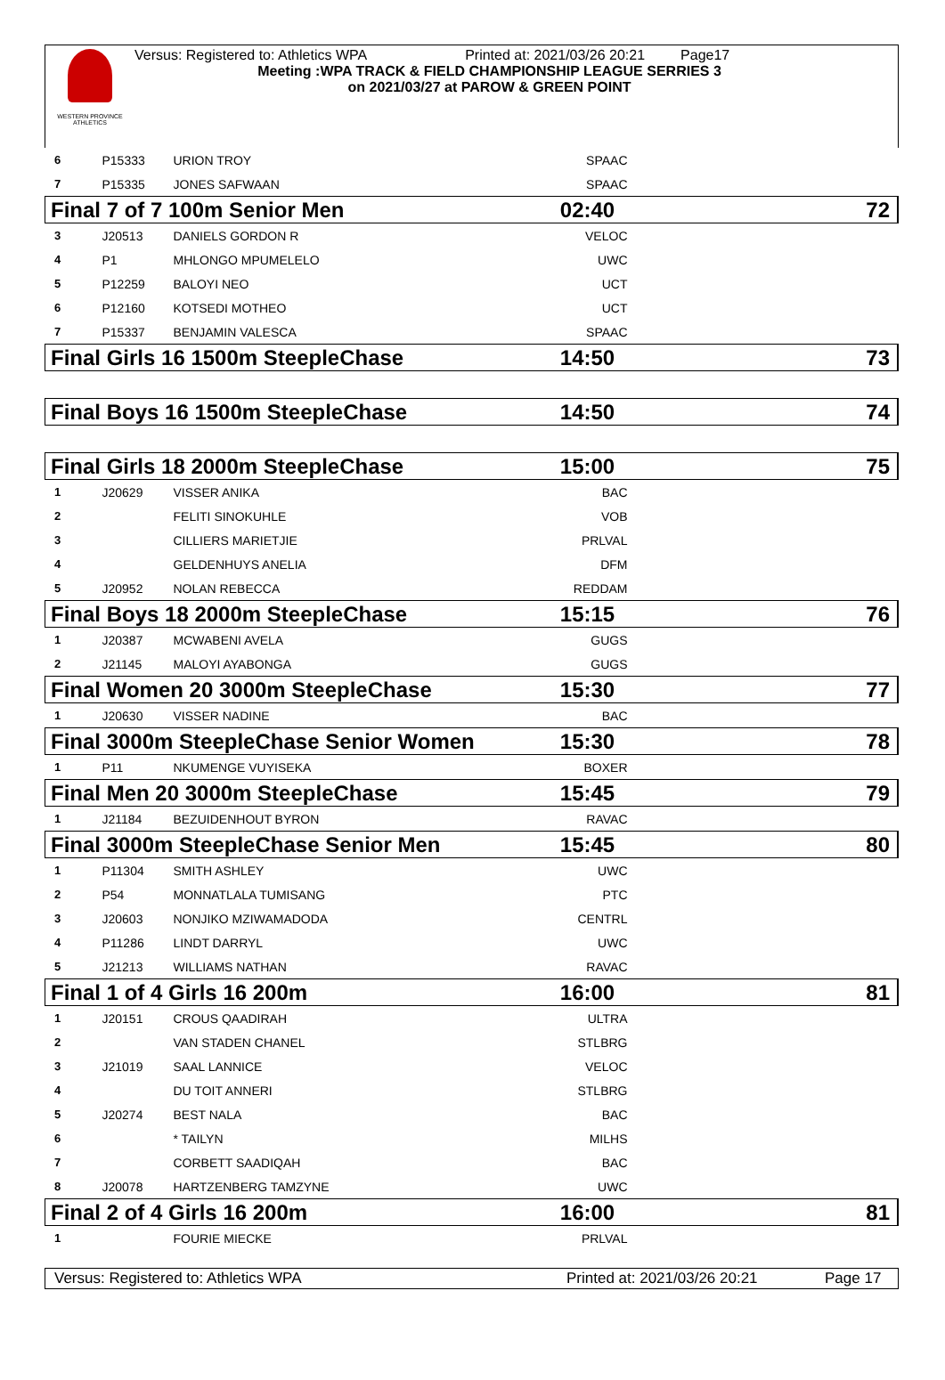WESTERN PROVINCE ATHLETICS
Versus: Registered to: Athletics WPA Printed at: 2021/03/26 20:21 Page17
Meeting :WPA TRACK & FIELD CHAMPIONSHIP LEAGUE SERRIES 3
on 2021/03/27 at PAROW & GREEN POINT
| 6 | P15333 | URION TROY | SPAAC | |
| 7 | P15335 | JONES SAFWAAN | SPAAC | |
| Final 7 of 7 100m Senior Men | | | 02:40 | 72 |
| 3 | J20513 | DANIELS GORDON R | VELOC | |
| 4 | P1 | MHLONGO MPUMELELO | UWC | |
| 5 | P12259 | BALOYI NEO | UCT | |
| 6 | P12160 | KOTSEDI MOTHEO | UCT | |
| 7 | P15337 | BENJAMIN VALESCA | SPAAC | |
| Final Girls 16 1500m SteepleChase | | | 14:50 | 73 |
| Final Boys 16 1500m SteepleChase | | | 14:50 | 74 |
| Final Girls 18 2000m SteepleChase | | | 15:00 | 75 |
| 1 | J20629 | VISSER ANIKA | BAC | |
| 2 | | FELITI SINOKUHLE | VOB | |
| 3 | | CILLIERS MARIETJIE | PRLVAL | |
| 4 | | GELDENHUYS ANELIA | DFM | |
| 5 | J20952 | NOLAN REBECCA | REDDAM | |
| Final Boys 18 2000m SteepleChase | | | 15:15 | 76 |
| 1 | J20387 | MCWABENI AVELA | GUGS | |
| 2 | J21145 | MALOYI AYABONGA | GUGS | |
| Final Women 20 3000m SteepleChase | | | 15:30 | 77 |
| 1 | J20630 | VISSER NADINE | BAC | |
| Final 3000m SteepleChase Senior Women | | | 15:30 | 78 |
| 1 | P11 | NKUMENGE VUYISEKA | BOXER | |
| Final Men 20 3000m SteepleChase | | | 15:45 | 79 |
| 1 | J21184 | BEZUIDENHOUT BYRON | RAVAC | |
| Final 3000m SteepleChase Senior Men | | | 15:45 | 80 |
| 1 | P11304 | SMITH ASHLEY | UWC | |
| 2 | P54 | MONNATLALA TUMISANG | PTC | |
| 3 | J20603 | NONJIKO MZIWAMADODA | CENTRL | |
| 4 | P11286 | LINDT DARRYL | UWC | |
| 5 | J21213 | WILLIAMS NATHAN | RAVAC | |
| Final 1 of 4 Girls 16 200m | | | 16:00 | 81 |
| 1 | J20151 | CROUS QAADIRAH | ULTRA | |
| 2 | | VAN STADEN CHANEL | STLBRG | |
| 3 | J21019 | SAAL LANNICE | VELOC | |
| 4 | | DU TOIT ANNERI | STLBRG | |
| 5 | J20274 | BEST NALA | BAC | |
| 6 | | * TAILYN | MILHS | |
| 7 | | CORBETT SAADIQAH | BAC | |
| 8 | J20078 | HARTZENBERG TAMZYNE | UWC | |
| Final 2 of 4 Girls 16 200m | | | 16:00 | 81 |
| 1 | | FOURIE MIECKE | PRLVAL | |
Versus: Registered to: Athletics WPA Printed at: 2021/03/26 20:21 Page 17